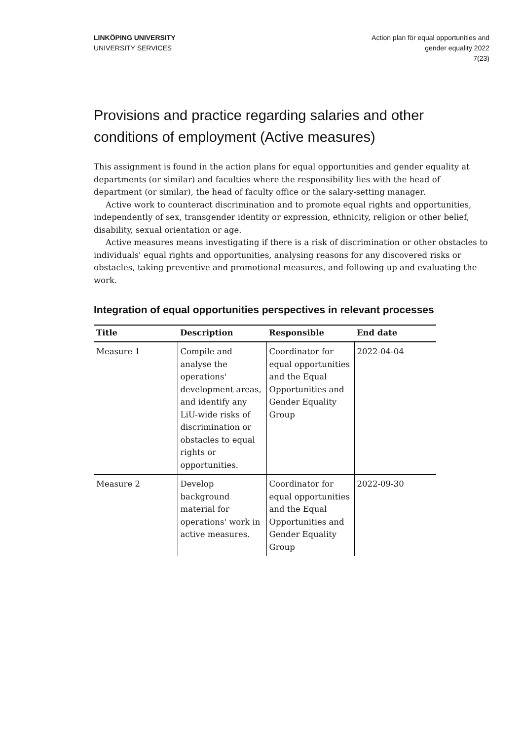LINKÖPING UNIVERSITY
UNIVERSITY SERVICES
Action plan för equal opportunities and
gender equality 2022
7(23)
Provisions and practice regarding salaries and other conditions of employment (Active measures)
This assignment is found in the action plans for equal opportunities and gender equality at departments (or similar) and faculties where the responsibility lies with the head of department (or similar), the head of faculty office or the salary-setting manager.
Active work to counteract discrimination and to promote equal rights and opportunities, independently of sex, transgender identity or expression, ethnicity, religion or other belief, disability, sexual orientation or age.
Active measures means investigating if there is a risk of discrimination or other obstacles to individuals' equal rights and opportunities, analysing reasons for any discovered risks or obstacles, taking preventive and promotional measures, and following up and evaluating the work.
Integration of equal opportunities perspectives in relevant processes
| Title | Description | Responsible | End date |
| --- | --- | --- | --- |
| Measure 1 | Compile and analyse the operations' development areas, and identify any LiU-wide risks of discrimination or obstacles to equal rights or opportunities. | Coordinator for equal opportunities and the Equal Opportunities and Gender Equality Group | 2022-04-04 |
| Measure 2 | Develop background material for operations' work in active measures. | Coordinator for equal opportunities and the Equal Opportunities and Gender Equality Group | 2022-09-30 |